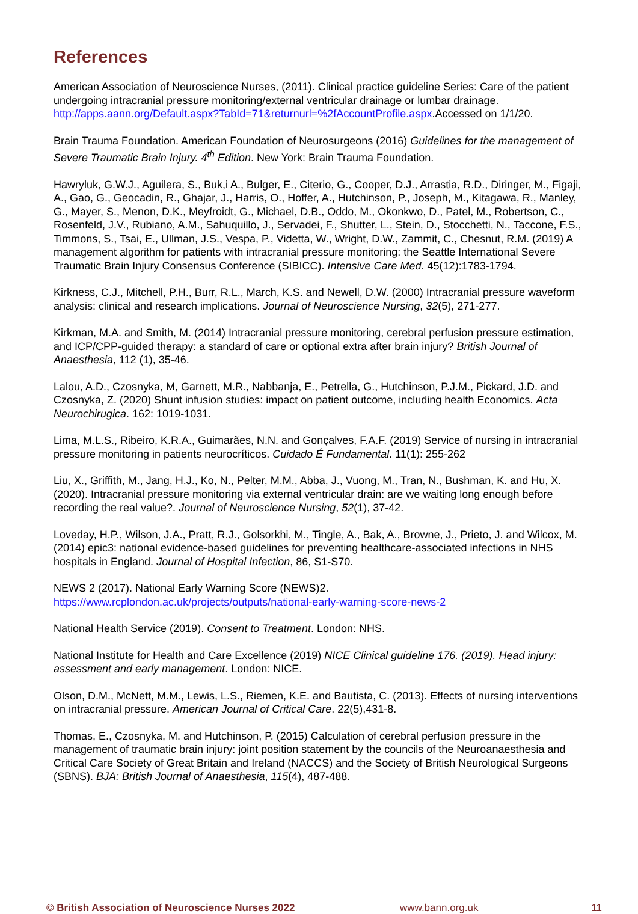References
American Association of Neuroscience Nurses, (2011). Clinical practice guideline Series: Care of the patient undergoing intracranial pressure monitoring/external ventricular drainage or lumbar drainage. http://apps.aann.org/Default.aspx?TabId=71&returnurl=%2fAccountProfile.aspx.Accessed on 1/1/20.
Brain Trauma Foundation. American Foundation of Neurosurgeons (2016) Guidelines for the management of Severe Traumatic Brain Injury. 4<sup>th</sup> Edition. New York: Brain Trauma Foundation.
Hawryluk, G.W.J., Aguilera, S., Buk,i A., Bulger, E., Citerio, G., Cooper, D.J., Arrastia, R.D., Diringer, M., Figaji, A., Gao, G., Geocadin, R., Ghajar, J., Harris, O., Hoffer, A., Hutchinson, P., Joseph, M., Kitagawa, R., Manley, G., Mayer, S., Menon, D.K., Meyfroidt, G., Michael, D.B., Oddo, M., Okonkwo, D., Patel, M., Robertson, C., Rosenfeld, J.V., Rubiano, A.M., Sahuquillo, J., Servadei, F., Shutter, L., Stein, D., Stocchetti, N., Taccone, F.S., Timmons, S., Tsai, E., Ullman, J.S., Vespa, P., Videtta, W., Wright, D.W., Zammit, C., Chesnut, R.M. (2019) A management algorithm for patients with intracranial pressure monitoring: the Seattle International Severe Traumatic Brain Injury Consensus Conference (SIBICC). Intensive Care Med. 45(12):1783-1794.
Kirkness, C.J., Mitchell, P.H., Burr, R.L., March, K.S. and Newell, D.W. (2000) Intracranial pressure waveform analysis: clinical and research implications. Journal of Neuroscience Nursing, 32(5), 271-277.
Kirkman, M.A. and Smith, M. (2014) Intracranial pressure monitoring, cerebral perfusion pressure estimation, and ICP/CPP-guided therapy: a standard of care or optional extra after brain injury? British Journal of Anaesthesia, 112 (1), 35-46.
Lalou, A.D., Czosnyka, M, Garnett, M.R., Nabbanja, E., Petrella, G., Hutchinson, P.J.M., Pickard, J.D. and Czosnyka, Z. (2020) Shunt infusion studies: impact on patient outcome, including health Economics. Acta Neurochirugica. 162: 1019-1031.
Lima, M.L.S., Ribeiro, K.R.A., Guimarães, N.N. and Gonçalves, F.A.F. (2019) Service of nursing in intracranial pressure monitoring in patients neurocríticos. Cuidado É Fundamental. 11(1): 255-262
Liu, X., Griffith, M., Jang, H.J., Ko, N., Pelter, M.M., Abba, J., Vuong, M., Tran, N., Bushman, K. and Hu, X. (2020). Intracranial pressure monitoring via external ventricular drain: are we waiting long enough before recording the real value?. Journal of Neuroscience Nursing, 52(1), 37-42.
Loveday, H.P., Wilson, J.A., Pratt, R.J., Golsorkhi, M., Tingle, A., Bak, A., Browne, J., Prieto, J. and Wilcox, M. (2014) epic3: national evidence-based guidelines for preventing healthcare-associated infections in NHS hospitals in England. Journal of Hospital Infection, 86, S1-S70.
NEWS 2 (2017). National Early Warning Score (NEWS)2.
https://www.rcplondon.ac.uk/projects/outputs/national-early-warning-score-news-2
National Health Service (2019). Consent to Treatment. London: NHS.
National Institute for Health and Care Excellence (2019) NICE Clinical guideline 176. (2019). Head injury: assessment and early management. London: NICE.
Olson, D.M., McNett, M.M., Lewis, L.S., Riemen, K.E. and Bautista, C. (2013). Effects of nursing interventions on intracranial pressure. American Journal of Critical Care. 22(5),431-8.
Thomas, E., Czosnyka, M. and Hutchinson, P. (2015) Calculation of cerebral perfusion pressure in the management of traumatic brain injury: joint position statement by the councils of the Neuroanaesthesia and Critical Care Society of Great Britain and Ireland (NACCS) and the Society of British Neurological Surgeons (SBNS). BJA: British Journal of Anaesthesia, 115(4), 487-488.
© British Association of Neuroscience Nurses 2022 www.bann.org.uk 11